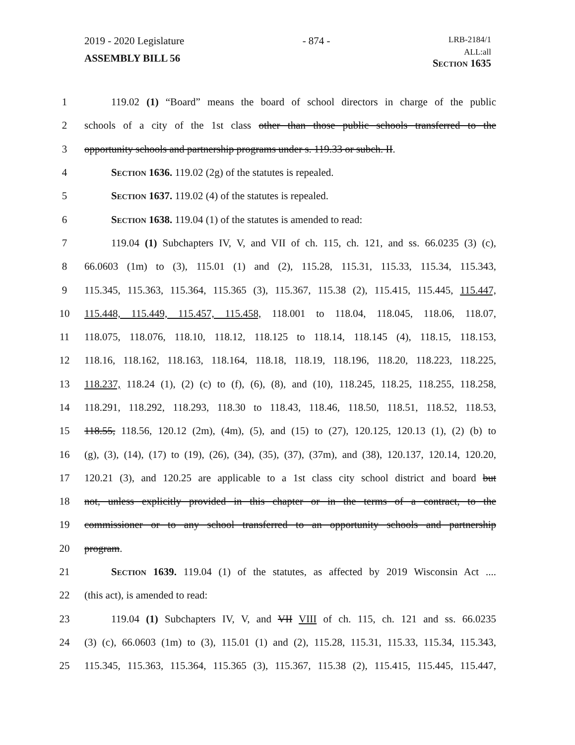2019 - 2020 Legislature - 874 - LRB-2184/1
ASSEMBLY BILL 56 ALL:all
Section 1635
1 119.02 (1) “Board” means the board of school directors in charge of the public
2 schools of a city of the 1st class other than those public schools transferred to the
3 opportunity schools and partnership programs under s. 119.33 or subch. II.
4 Section 1636. 119.02 (2g) of the statutes is repealed.
5 Section 1637. 119.02 (4) of the statutes is repealed.
6 Section 1638. 119.04 (1) of the statutes is amended to read:
7 119.04 (1) Subchapters IV, V, and VII of ch. 115, ch. 121, and ss. 66.0235 (3) (c),
8 66.0603 (1m) to (3), 115.01 (1) and (2), 115.28, 115.31, 115.33, 115.34, 115.343,
9 115.345, 115.363, 115.364, 115.365 (3), 115.367, 115.38 (2), 115.415, 115.445, 115.447,
10 115.448, 115.449, 115.457, 115.458, 118.001 to 118.04, 118.045, 118.06, 118.07,
11 118.075, 118.076, 118.10, 118.12, 118.125 to 118.14, 118.145 (4), 118.15, 118.153,
12 118.16, 118.162, 118.163, 118.164, 118.18, 118.19, 118.196, 118.20, 118.223, 118.225,
13 118.237, 118.24 (1), (2) (c) to (f), (6), (8), and (10), 118.245, 118.25, 118.255, 118.258,
14 118.291, 118.292, 118.293, 118.30 to 118.43, 118.46, 118.50, 118.51, 118.52, 118.53,
15 118.55, 118.56, 120.12 (2m), (4m), (5), and (15) to (27), 120.125, 120.13 (1), (2) (b) to
16 (g), (3), (14), (17) to (19), (26), (34), (35), (37), (37m), and (38), 120.137, 120.14, 120.20,
17 120.21 (3), and 120.25 are applicable to a 1st class city school district and board but
18 not, unless explicitly provided in this chapter or in the terms of a contract, to the
19 commissioner or to any school transferred to an opportunity schools and partnership
20 program.
21 Section 1639. 119.04 (1) of the statutes, as affected by 2019 Wisconsin Act ....
22 (this act), is amended to read:
23 119.04 (1) Subchapters IV, V, and VII VIII of ch. 115, ch. 121 and ss. 66.0235
24 (3) (c), 66.0603 (1m) to (3), 115.01 (1) and (2), 115.28, 115.31, 115.33, 115.34, 115.343,
25 115.345, 115.363, 115.364, 115.365 (3), 115.367, 115.38 (2), 115.415, 115.445, 115.447,